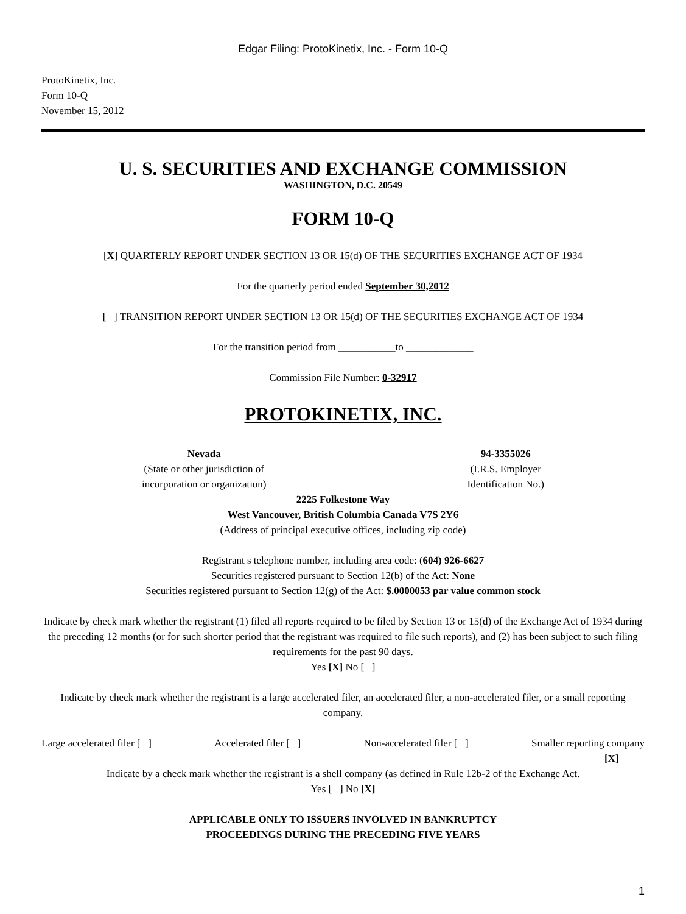Edgar Filing: ProtoKinetix, Inc. - Form 10-Q
ProtoKinetix, Inc.
Form 10-Q
November 15, 2012
U. S. SECURITIES AND EXCHANGE COMMISSION
WASHINGTON, D.C. 20549
FORM 10-Q
[X] QUARTERLY REPORT UNDER SECTION 13 OR 15(d) OF THE SECURITIES EXCHANGE ACT OF 1934
For the quarterly period ended September 30,2012
[ ] TRANSITION REPORT UNDER SECTION 13 OR 15(d) OF THE SECURITIES EXCHANGE ACT OF 1934
For the transition period from ___________to _____________
Commission File Number: 0-32917
PROTOKINETIX, INC.
Nevada
(State or other jurisdiction of
incorporation or organization)
94-3355026
(I.R.S. Employer
Identification No.)
2225 Folkestone Way
West Vancouver, British Columbia Canada V7S 2Y6
(Address of principal executive offices, including zip code)
Registrant s telephone number, including area code: (604) 926-6627
Securities registered pursuant to Section 12(b) of the Act: None
Securities registered pursuant to Section 12(g) of the Act: $.0000053 par value common stock
Indicate by check mark whether the registrant (1) filed all reports required to be filed by Section 13 or 15(d) of the Exchange Act of 1934 during the preceding 12 months (or for such shorter period that the registrant was required to file such reports), and (2) has been subject to such filing requirements for the past 90 days.
Yes [X] No [ ]
Indicate by check mark whether the registrant is a large accelerated filer, an accelerated filer, a non-accelerated filer, or a small reporting company.
Large accelerated filer [ ] Accelerated filer [ ] Non-accelerated filer [ ] Smaller reporting company
[X]
Indicate by a check mark whether the registrant is a shell company (as defined in Rule 12b-2 of the Exchange Act.
Yes [ ] No [X]
APPLICABLE ONLY TO ISSUERS INVOLVED IN BANKRUPTCY
PROCEEDINGS DURING THE PRECEDING FIVE YEARS
1